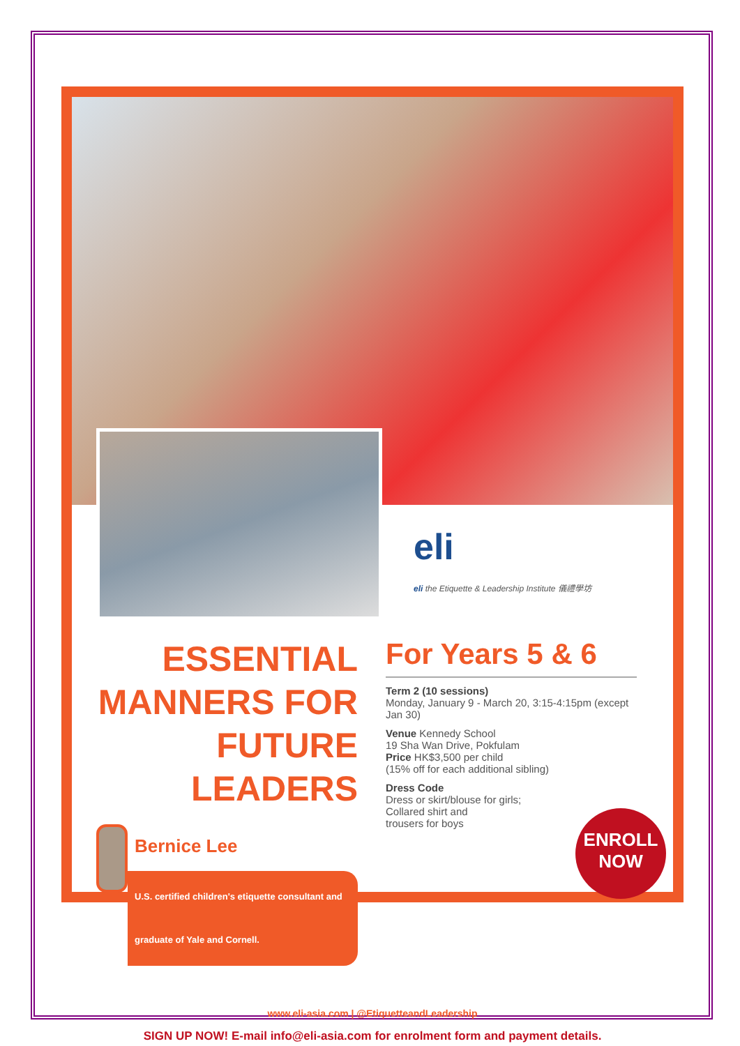eli
eli the Etiquette & Leadership Institute 儀禮學坊
ESSENTIAL
MANNERS FOR
FUTURE LEADERS
Bernice Lee
U.S. certified children's etiquette consultant and graduate of Yale and Cornell.
For Years 5 & 6
Term 2 (10 sessions)
Monday, January 9 - March 20, 3:15-4:15pm (except Jan 30)
Venue Kennedy School
19 Sha Wan Drive, Pokfulam
Price HK$3,500 per child
(15% off for each additional sibling)
Dress Code
Dress or skirt/blouse for girls;
Collared shirt and
trousers for boys
ENROLL
NOW
www.eli-asia.com | @EtiquetteandLeadership
SIGN UP NOW! E-mail info@eli-asia.com for enrolment form and payment details.